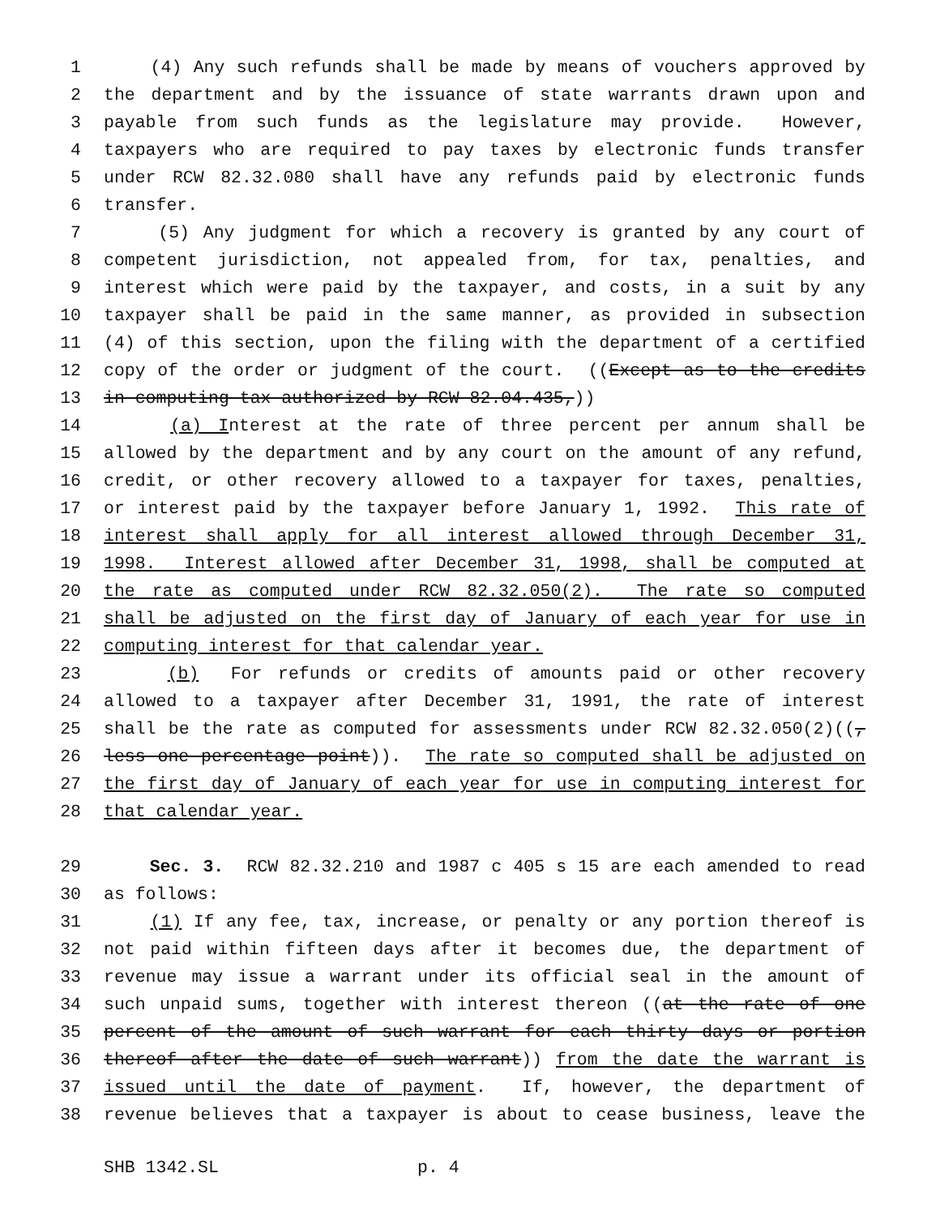1 (4) Any such refunds shall be made by means of vouchers approved by
2 the department and by the issuance of state warrants drawn upon and
3 payable from such funds as the legislature may provide. However,
4 taxpayers who are required to pay taxes by electronic funds transfer
5 under RCW 82.32.080 shall have any refunds paid by electronic funds
6 transfer.
7 (5) Any judgment for which a recovery is granted by any court of
8 competent jurisdiction, not appealed from, for tax, penalties, and
9 interest which were paid by the taxpayer, and costs, in a suit by any
10 taxpayer shall be paid in the same manner, as provided in subsection
11 (4) of this section, upon the filing with the department of a certified
12 copy of the order or judgment of the court. ((Except as to the credits
13 in computing tax authorized by RCW 82.04.435,))
14 (a) Interest at the rate of three percent per annum shall be
15 allowed by the department and by any court on the amount of any refund,
16 credit, or other recovery allowed to a taxpayer for taxes, penalties,
17 or interest paid by the taxpayer before January 1, 1992. This rate of
18 interest shall apply for all interest allowed through December 31,
19 1998. Interest allowed after December 31, 1998, shall be computed at
20 the rate as computed under RCW 82.32.050(2). The rate so computed
21 shall be adjusted on the first day of January of each year for use in
22 computing interest for that calendar year.
23 (b) For refunds or credits of amounts paid or other recovery
24 allowed to a taxpayer after December 31, 1991, the rate of interest
25 shall be the rate as computed for assessments under RCW 82.32.050(2)((,
26 less one percentage point)). The rate so computed shall be adjusted on
27 the first day of January of each year for use in computing interest for
28 that calendar year.
29 Sec. 3. RCW 82.32.210 and 1987 c 405 s 15 are each amended to read
30 as follows:
31 (1) If any fee, tax, increase, or penalty or any portion thereof is
32 not paid within fifteen days after it becomes due, the department of
33 revenue may issue a warrant under its official seal in the amount of
34 such unpaid sums, together with interest thereon ((at the rate of one
35 percent of the amount of such warrant for each thirty days or portion
36 thereof after the date of such warrant)) from the date the warrant is
37 issued until the date of payment. If, however, the department of
38 revenue believes that a taxpayer is about to cease business, leave the
SHB 1342.SL p. 4